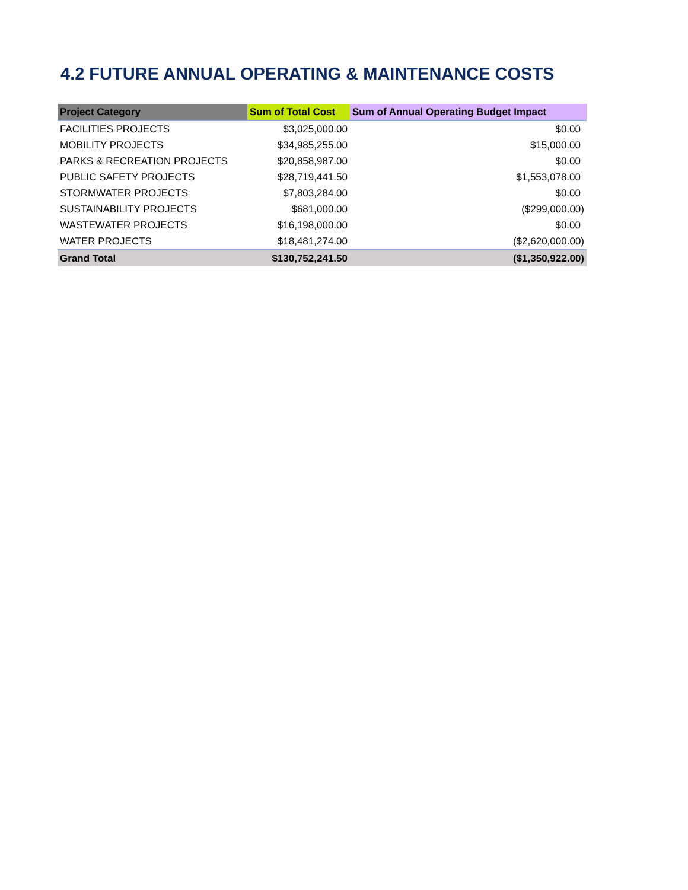4.2 FUTURE ANNUAL OPERATING & MAINTENANCE COSTS
| Project Category | Sum of Total Cost | Sum of Annual Operating Budget Impact |
| --- | --- | --- |
| FACILITIES PROJECTS | $3,025,000.00 | $0.00 |
| MOBILITY PROJECTS | $34,985,255.00 | $15,000.00 |
| PARKS & RECREATION PROJECTS | $20,858,987.00 | $0.00 |
| PUBLIC SAFETY PROJECTS | $28,719,441.50 | $1,553,078.00 |
| STORMWATER PROJECTS | $7,803,284.00 | $0.00 |
| SUSTAINABILITY PROJECTS | $681,000.00 | ($299,000.00) |
| WASTEWATER PROJECTS | $16,198,000.00 | $0.00 |
| WATER PROJECTS | $18,481,274.00 | ($2,620,000.00) |
| Grand Total | $130,752,241.50 | ($1,350,922.00) |